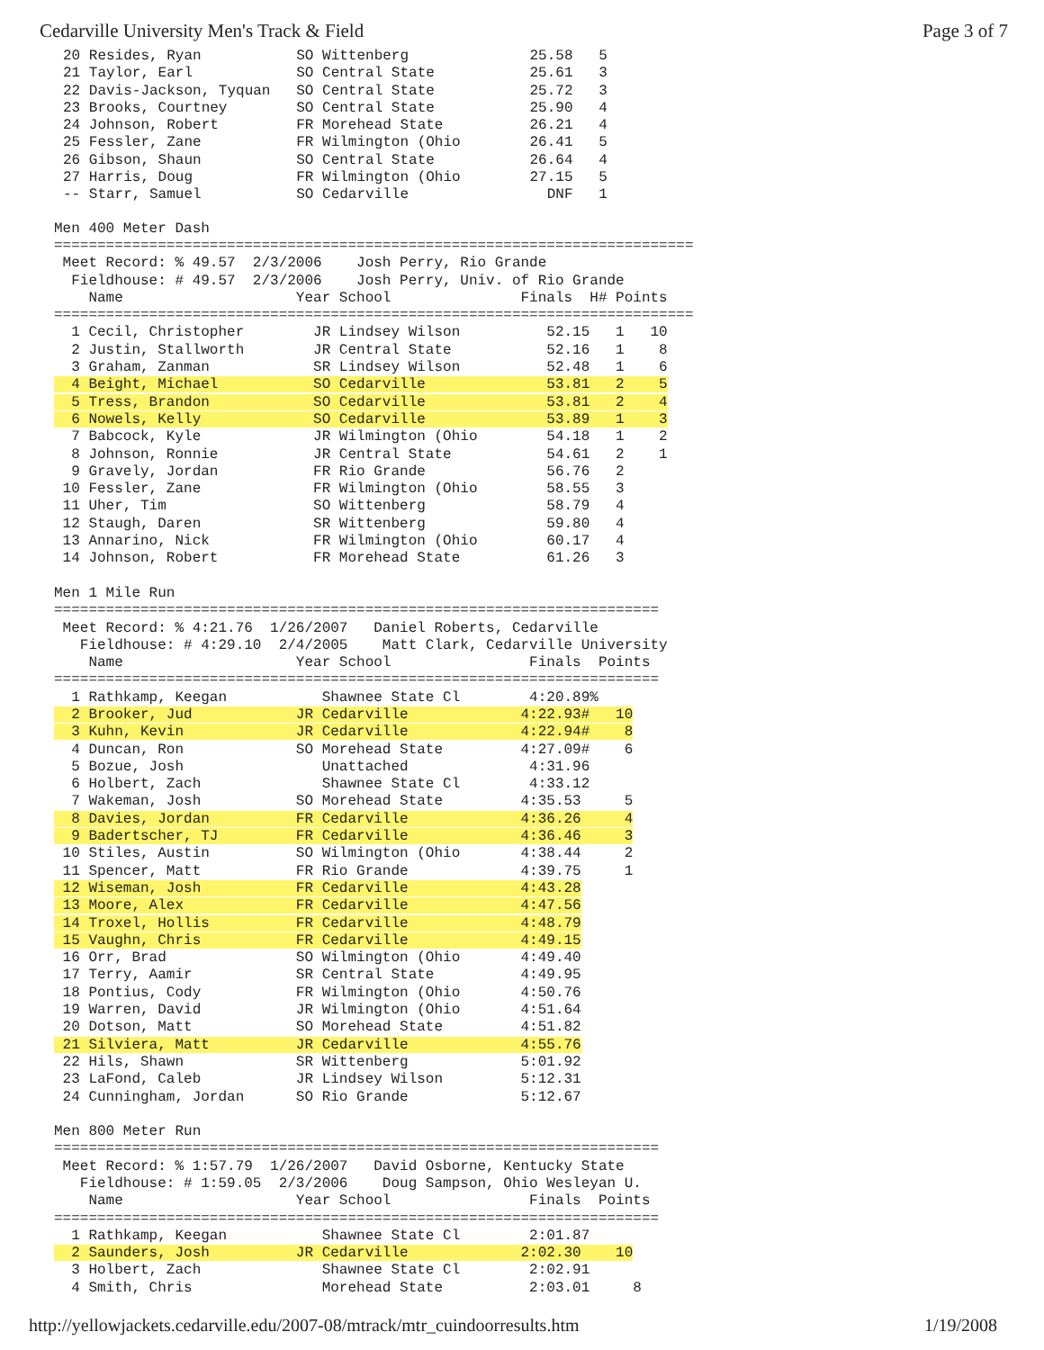Cedarville University Men's Track & Field Page 3 of 7
20 Resides, Ryan           SO Wittenberg              25.58   5
21 Taylor, Earl            SO Central State           25.61   3
22 Davis-Jackson, Tyquan   SO Central State           25.72   3
23 Brooks, Courtney        SO Central State           25.90   4
24 Johnson, Robert         FR Morehead State          26.21   4
25 Fessler, Zane           FR Wilmington (Ohio        26.41   5
26 Gibson, Shaun           SO Central State           26.64   4
27 Harris, Doug            FR Wilmington (Ohio        27.15   5
-- Starr, Samuel           SO Cedarville                DNF   1
Men 400 Meter Dash
==========================================================================
 Meet Record: % 49.57  2/3/2006    Josh Perry, Rio Grande
  Fieldhouse: # 49.57  2/3/2006    Josh Perry, Univ. of Rio Grande
    Name                    Year School               Finals  H# Points
==========================================================================
  1 Cecil, Christopher        JR Lindsey Wilson          52.15   1   10
  2 Justin, Stallworth        JR Central State           52.16   1    8
  3 Graham, Zanman            SR Lindsey Wilson          52.48   1    6
  4 Beight, Michael           SO Cedarville              53.81   2    5
  5 Tress, Brandon            SO Cedarville              53.81   2    4
  6 Nowels, Kelly             SO Cedarville              53.89   1    3
  7 Babcock, Kyle             JR Wilmington (Ohio        54.18   1    2
  8 Johnson, Ronnie           JR Central State           54.61   2    1
  9 Gravely, Jordan           FR Rio Grande              56.76   2
 10 Fessler, Zane             FR Wilmington (Ohio        58.55   3
 11 Uher, Tim                 SO Wittenberg              58.79   4
 12 Staugh, Daren             SR Wittenberg              59.80   4
 13 Annarino, Nick            FR Wilmington (Ohio        60.17   4
 14 Johnson, Robert           FR Morehead State          61.26   3

Men 1 Mile Run
======================================================================
 Meet Record: % 4:21.76  1/26/2007   Daniel Roberts, Cedarville
   Fieldhouse: # 4:29.10  2/4/2005    Matt Clark, Cedarville University
    Name                    Year School                Finals  Points
======================================================================
  1 Rathkamp, Keegan           Shawnee State Cl        4:20.89%
  2 Brooker, Jud            JR Cedarville             4:22.93#   10
  3 Kuhn, Kevin             JR Cedarville             4:22.94#    8
  4 Duncan, Ron             SO Morehead State         4:27.09#    6
  5 Bozue, Josh                Unattached              4:31.96
  6 Holbert, Zach              Shawnee State Cl        4:33.12
  7 Wakeman, Josh           SO Morehead State         4:35.53     5
  8 Davies, Jordan          FR Cedarville             4:36.26     4
  9 Badertscher, TJ         FR Cedarville             4:36.46     3
 10 Stiles, Austin          SO Wilmington (Ohio       4:38.44     2
 11 Spencer, Matt           FR Rio Grande             4:39.75     1
 12 Wiseman, Josh           FR Cedarville             4:43.28
 13 Moore, Alex             FR Cedarville             4:47.56
 14 Troxel, Hollis          FR Cedarville             4:48.79
 15 Vaughn, Chris           FR Cedarville             4:49.15
 16 Orr, Brad               SO Wilmington (Ohio       4:49.40
 17 Terry, Aamir            SR Central State          4:49.95
 18 Pontius, Cody           FR Wilmington (Ohio       4:50.76
 19 Warren, David           JR Wilmington (Ohio       4:51.64
 20 Dotson, Matt            SO Morehead State         4:51.82
 21 Silviera, Matt          JR Cedarville             4:55.76
 22 Hils, Shawn             SR Wittenberg             5:01.92
 23 LaFond, Caleb           JR Lindsey Wilson         5:12.31
 24 Cunningham, Jordan      SO Rio Grande             5:12.67

Men 800 Meter Run
======================================================================
 Meet Record: % 1:57.79  1/26/2007   David Osborne, Kentucky State
   Fieldhouse: # 1:59.05  2/3/2006    Doug Sampson, Ohio Wesleyan U.
    Name                    Year School                Finals  Points
======================================================================
  1 Rathkamp, Keegan           Shawnee State Cl        2:01.87
  2 Saunders, Josh          JR Cedarville             2:02.30    10
  3 Holbert, Zach              Shawnee State Cl        2:02.91
  4 Smith, Chris               Morehead State          2:03.01     8
http://yellowjackets.cedarville.edu/2007-08/mtrack/mtr_cuindoorresults.htm 1/19/2008